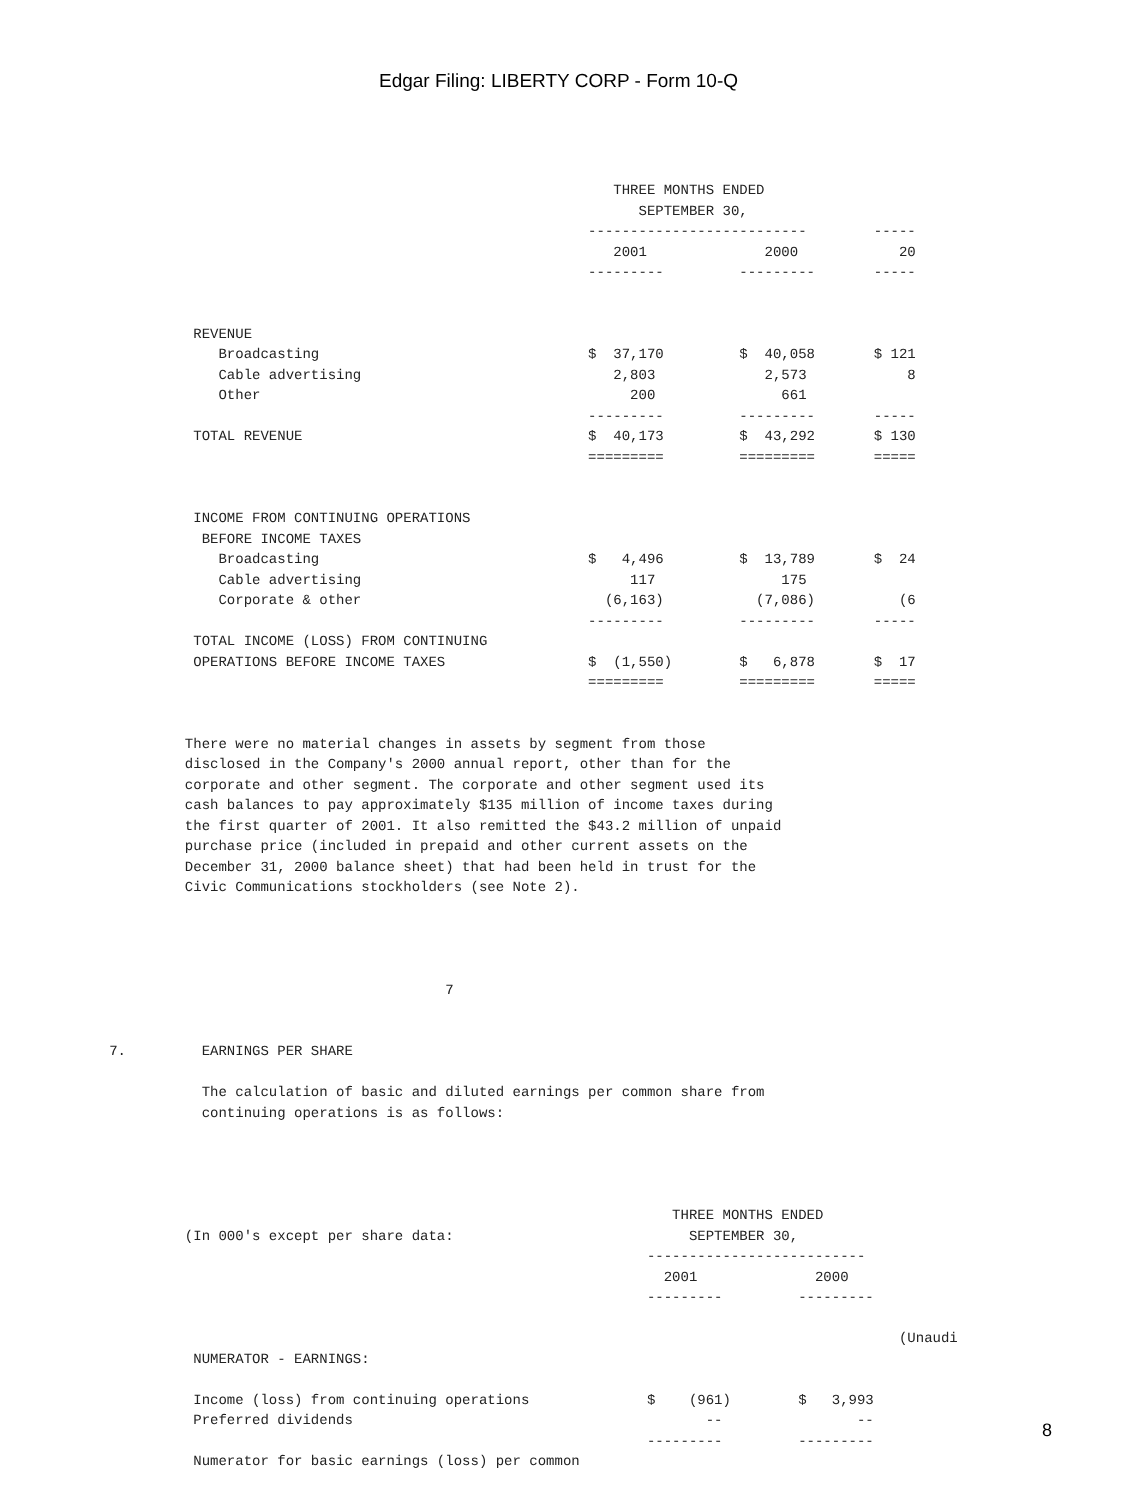Edgar Filing: LIBERTY CORP - Form 10-Q
                                                                         THREE MONTHS ENDED
                                                                            SEPTEMBER 30,
                                                                      --------------------------        -----
                                                                         2001              2000            20
                                                                      ---------         ---------       -----


                       REVENUE
                          Broadcasting                                $  37,170         $  40,058       $ 121
                          Cable advertising                              2,803             2,573            8
                          Other                                            200               661
                                                                      ---------         ---------       -----
                       TOTAL REVENUE                                  $  40,173         $  43,292       $ 130
                                                                      =========         =========       =====


                       INCOME FROM CONTINUING OPERATIONS
                        BEFORE INCOME TAXES
                          Broadcasting                                $   4,496         $  13,789       $  24
                          Cable advertising                                117               175
                          Corporate & other                             (6,163)           (7,086)          (6
                                                                      ---------         ---------       -----
                       TOTAL INCOME (LOSS) FROM CONTINUING
                       OPERATIONS BEFORE INCOME TAXES                 $  (1,550)        $   6,878       $  17
                                                                      =========         =========       =====


                      There were no material changes in assets by segment from those
                      disclosed in the Company's 2000 annual report, other than for the
                      corporate and other segment. The corporate and other segment used its
                      cash balances to pay approximately $135 million of income taxes during
                      the first quarter of 2001. It also remitted the $43.2 million of unpaid
                      purchase price (included in prepaid and other current assets on the
                      December 31, 2000 balance sheet) that had been held in trust for the
                      Civic Communications stockholders (see Note 2).




                                                     7


             7.         EARNINGS PER SHARE

                        The calculation of basic and diluted earnings per common share from
                        continuing operations is as follows:




                                                                                THREE MONTHS ENDED
                      (In 000's except per share data:                            SEPTEMBER 30,
                                                                             --------------------------
                                                                               2001              2000
                                                                             ---------         ---------

                                                                                                           (Unaudi
                       NUMERATOR - EARNINGS:

                       Income (loss) from continuing operations              $    (961)        $   3,993
                       Preferred dividends                                          --                --
                                                                             ---------         ---------
                       Numerator for basic earnings (loss) per common
8